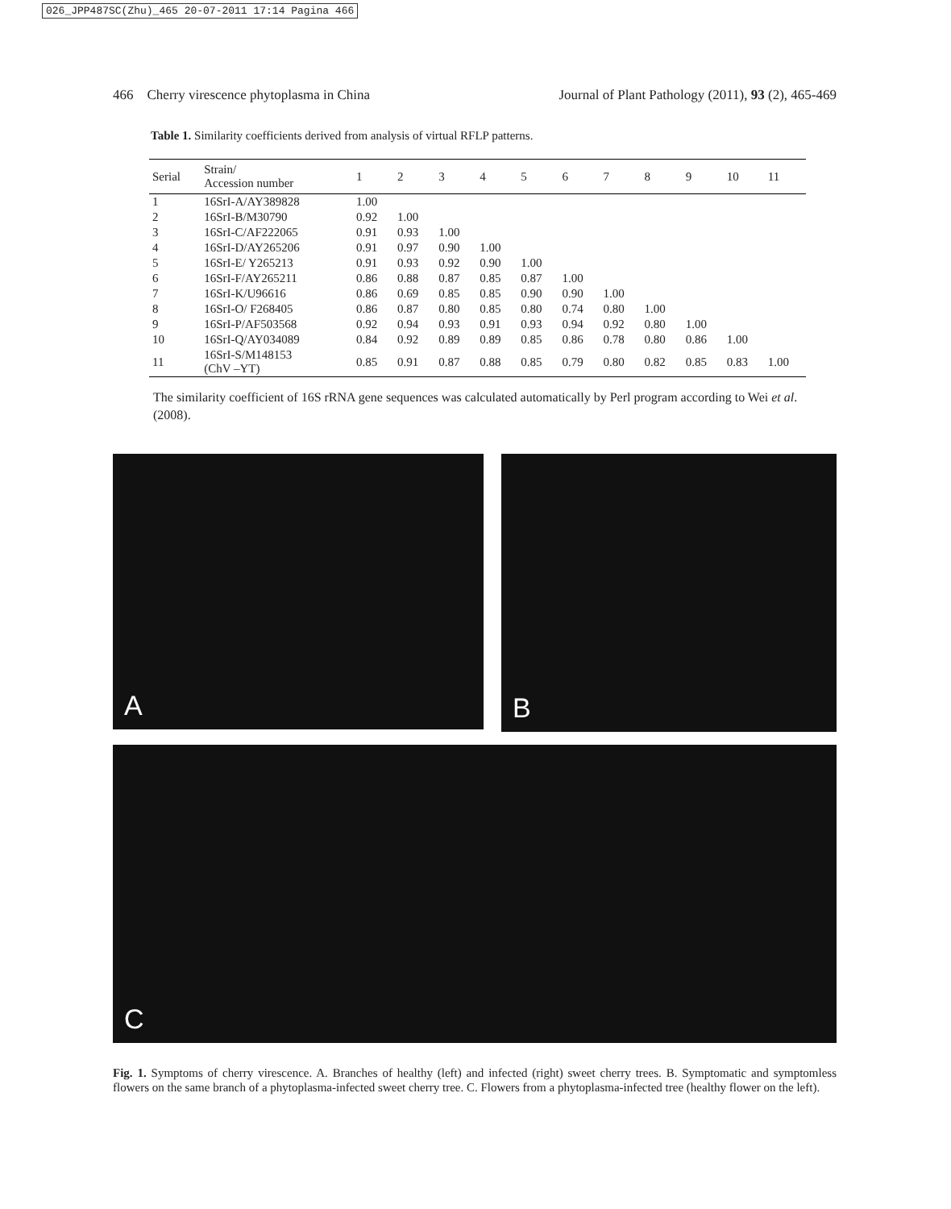026_JPP487SC(Zhu)_465 20-07-2011 17:14 Pagina 466
466 Cherry virescence phytoplasma in China Journal of Plant Pathology (2011), 93 (2), 465-469
Table 1. Similarity coefficients derived from analysis of virtual RFLP patterns.
| Serial | Strain/ Accession number | 1 | 2 | 3 | 4 | 5 | 6 | 7 | 8 | 9 | 10 | 11 |
| --- | --- | --- | --- | --- | --- | --- | --- | --- | --- | --- | --- | --- |
| 1 | 16SrI-A/AY389828 | 1.00 | | | | | | | | | | |
| 2 | 16SrI-B/M30790 | 0.92 | 1.00 | | | | | | | | | |
| 3 | 16SrI-C/AF222065 | 0.91 | 0.93 | 1.00 | | | | | | | | |
| 4 | 16SrI-D/AY265206 | 0.91 | 0.97 | 0.90 | 1.00 | | | | | | | |
| 5 | 16SrI-E/ Y265213 | 0.91 | 0.93 | 0.92 | 0.90 | 1.00 | | | | | | |
| 6 | 16SrI-F/AY265211 | 0.86 | 0.88 | 0.87 | 0.85 | 0.87 | 1.00 | | | | | |
| 7 | 16SrI-K/U96616 | 0.86 | 0.69 | 0.85 | 0.85 | 0.90 | 0.90 | 1.00 | | | | |
| 8 | 16SrI-O/ F268405 | 0.86 | 0.87 | 0.80 | 0.85 | 0.80 | 0.74 | 0.80 | 1.00 | | | |
| 9 | 16SrI-P/AF503568 | 0.92 | 0.94 | 0.93 | 0.91 | 0.93 | 0.94 | 0.92 | 0.80 | 1.00 | | |
| 10 | 16SrI-Q/AY034089 | 0.84 | 0.92 | 0.89 | 0.89 | 0.85 | 0.86 | 0.78 | 0.80 | 0.86 | 1.00 | |
| 11 | 16SrI-S/M148153 (ChV –YT) | 0.85 | 0.91 | 0.87 | 0.88 | 0.85 | 0.79 | 0.80 | 0.82 | 0.85 | 0.83 | 1.00 |
The similarity coefficient of 16S rRNA gene sequences was calculated automatically by Perl program according to Wei et al. (2008).
A
B
C
Fig. 1. Symptoms of cherry virescence. A. Branches of healthy (left) and infected (right) sweet cherry trees. B. Symptomatic and symptomless flowers on the same branch of a phytoplasma-infected sweet cherry tree. C. Flowers from a phytoplasma-infected tree (healthy flower on the left).